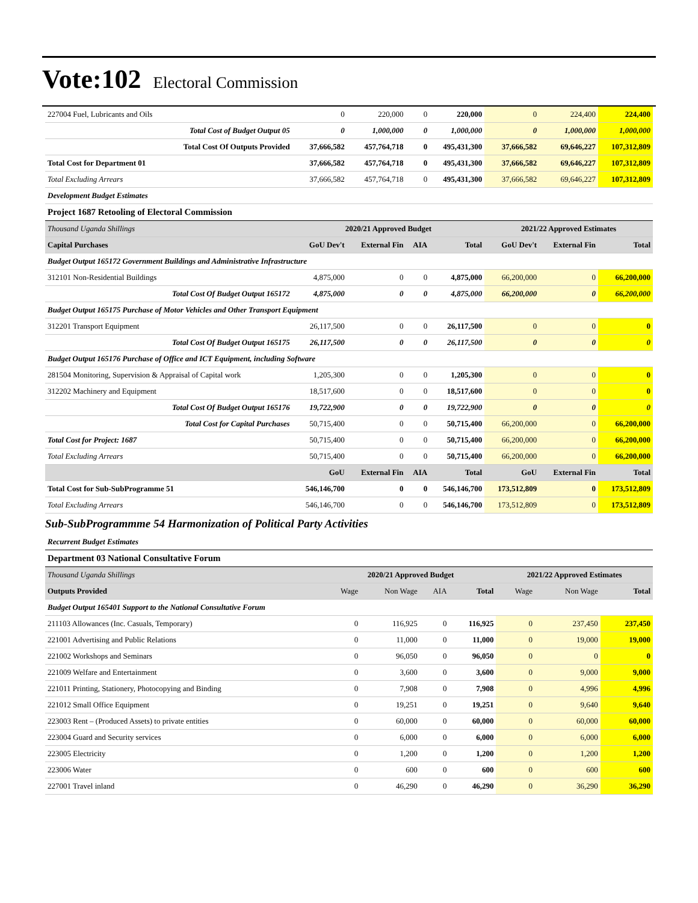Vote:102 Electoral Commission
| 227004 Fuel, Lubricants and Oils | 0 | 220,000 | 0 | 220,000 | 0 | 224,400 | 224,400 |
| Total Cost of Budget Output 05 | 0 | 1,000,000 | 0 | 1,000,000 | 0 | 1,000,000 | 1,000,000 |
| Total Cost Of Outputs Provided | 37,666,582 | 457,764,718 | 0 | 495,431,300 | 37,666,582 | 69,646,227 | 107,312,809 |
| Total Cost for Department 01 | 37,666,582 | 457,764,718 | 0 | 495,431,300 | 37,666,582 | 69,646,227 | 107,312,809 |
| Total Excluding Arrears | 37,666,582 | 457,764,718 | 0 | 495,431,300 | 37,666,582 | 69,646,227 | 107,312,809 |
| Development Budget Estimates | | | | | | | |
| Project 1687 Retooling of Electoral Commission | | | | | | | |
| Thousand Uganda Shillings | 2020/21 Approved Budget | | | | 2021/22 Approved Estimates | | |
| Capital Purchases | GoU Dev't | External Fin | AIA | Total | GoU Dev't | External Fin | Total |
| Budget Output 165172 Government Buildings and Administrative Infrastructure | | | | | | | |
| 312101 Non-Residential Buildings | 4,875,000 | 0 | 0 | 4,875,000 | 66,200,000 | 0 | 66,200,000 |
| Total Cost Of Budget Output 165172 | 4,875,000 | 0 | 0 | 4,875,000 | 66,200,000 | 0 | 66,200,000 |
| Budget Output 165175 Purchase of Motor Vehicles and Other Transport Equipment | | | | | | | |
| 312201 Transport Equipment | 26,117,500 | 0 | 0 | 26,117,500 | 0 | 0 | 0 |
| Total Cost Of Budget Output 165175 | 26,117,500 | 0 | 0 | 26,117,500 | 0 | 0 | 0 |
| Budget Output 165176 Purchase of Office and ICT Equipment, including Software | | | | | | | |
| 281504 Monitoring, Supervision & Appraisal of Capital work | 1,205,300 | 0 | 0 | 1,205,300 | 0 | 0 | 0 |
| 312202 Machinery and Equipment | 18,517,600 | 0 | 0 | 18,517,600 | 0 | 0 | 0 |
| Total Cost Of Budget Output 165176 | 19,722,900 | 0 | 0 | 19,722,900 | 0 | 0 | 0 |
| Total Cost for Capital Purchases | 50,715,400 | 0 | 0 | 50,715,400 | 66,200,000 | 0 | 66,200,000 |
| Total Cost for Project: 1687 | 50,715,400 | 0 | 0 | 50,715,400 | 66,200,000 | 0 | 66,200,000 |
| Total Excluding Arrears | 50,715,400 | 0 | 0 | 50,715,400 | 66,200,000 | 0 | 66,200,000 |
| | GoU | External Fin | AIA | Total | GoU | External Fin | Total |
| Total Cost for Sub-SubProgramme 51 | 546,146,700 | 0 | 0 | 546,146,700 | 173,512,809 | 0 | 173,512,809 |
| Total Excluding Arrears | 546,146,700 | 0 | 0 | 546,146,700 | 173,512,809 | 0 | 173,512,809 |
Sub-SubProgrammme 54 Harmonization of Political Party Activities
| Recurrent Budget Estimates | | | | | | | |
| Department 03 National Consultative Forum | | | | | | | |
| Thousand Uganda Shillings | 2020/21 Approved Budget | | | | 2021/22 Approved Estimates | | |
| Outputs Provided | Wage | Non Wage | AIA | Total | Wage | Non Wage | Total |
| Budget Output 165401 Support to the National Consultative Forum | | | | | | | |
| 211103 Allowances (Inc. Casuals, Temporary) | 0 | 116,925 | 0 | 116,925 | 0 | 237,450 | 237,450 |
| 221001 Advertising and Public Relations | 0 | 11,000 | 0 | 11,000 | 0 | 19,000 | 19,000 |
| 221002 Workshops and Seminars | 0 | 96,050 | 0 | 96,050 | 0 | 0 | 0 |
| 221009 Welfare and Entertainment | 0 | 3,600 | 0 | 3,600 | 0 | 9,000 | 9,000 |
| 221011 Printing, Stationery, Photocopying and Binding | 0 | 7,908 | 0 | 7,908 | 0 | 4,996 | 4,996 |
| 221012 Small Office Equipment | 0 | 19,251 | 0 | 19,251 | 0 | 9,640 | 9,640 |
| 223003 Rent – (Produced Assets) to private entities | 0 | 60,000 | 0 | 60,000 | 0 | 60,000 | 60,000 |
| 223004 Guard and Security services | 0 | 6,000 | 0 | 6,000 | 0 | 6,000 | 6,000 |
| 223005 Electricity | 0 | 1,200 | 0 | 1,200 | 0 | 1,200 | 1,200 |
| 223006 Water | 0 | 600 | 0 | 600 | 0 | 600 | 600 |
| 227001 Travel inland | 0 | 46,290 | 0 | 46,290 | 0 | 36,290 | 36,290 |